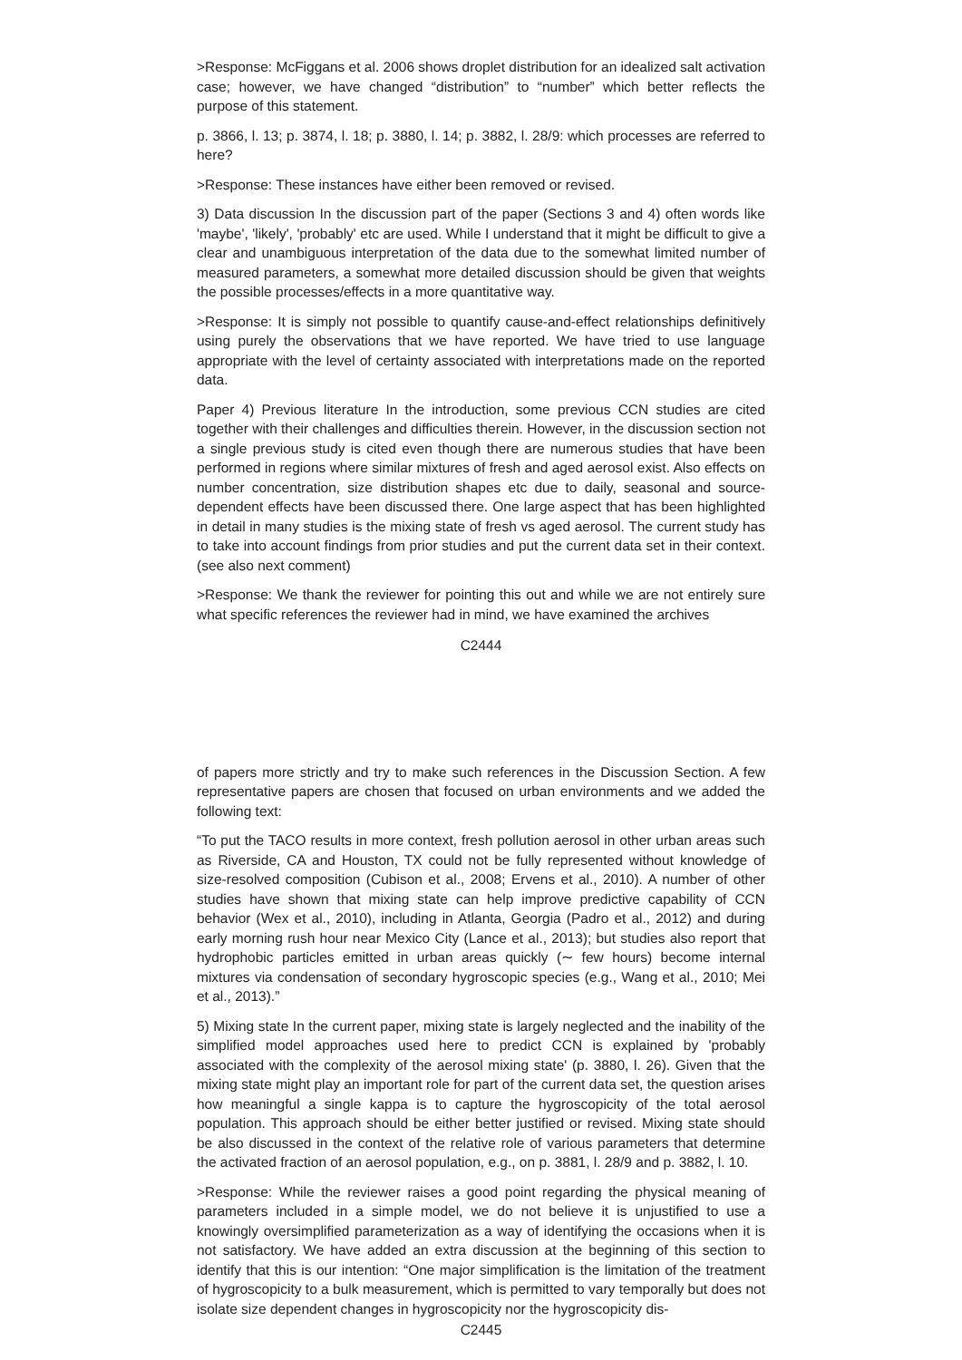>Response: McFiggans et al. 2006 shows droplet distribution for an idealized salt activation case; however, we have changed “distribution” to “number” which better reflects the purpose of this statement.
p. 3866, l. 13; p. 3874, l. 18; p. 3880, l. 14; p. 3882, l. 28/9: which processes are referred to here?
>Response: These instances have either been removed or revised.
3) Data discussion In the discussion part of the paper (Sections 3 and 4) often words like 'maybe', 'likely', 'probably' etc are used. While I understand that it might be difficult to give a clear and unambiguous interpretation of the data due to the somewhat limited number of measured parameters, a somewhat more detailed discussion should be given that weights the possible processes/effects in a more quantitative way.
>Response: It is simply not possible to quantify cause-and-effect relationships definitively using purely the observations that we have reported. We have tried to use language appropriate with the level of certainty associated with interpretations made on the reported data.
Paper 4) Previous literature In the introduction, some previous CCN studies are cited together with their challenges and difficulties therein. However, in the discussion section not a single previous study is cited even though there are numerous studies that have been performed in regions where similar mixtures of fresh and aged aerosol exist. Also effects on number concentration, size distribution shapes etc due to daily, seasonal and source-dependent effects have been discussed there. One large aspect that has been highlighted in detail in many studies is the mixing state of fresh vs aged aerosol. The current study has to take into account findings from prior studies and put the current data set in their context. (see also next comment)
>Response: We thank the reviewer for pointing this out and while we are not entirely sure what specific references the reviewer had in mind, we have examined the archives
C2444
of papers more strictly and try to make such references in the Discussion Section. A few representative papers are chosen that focused on urban environments and we added the following text:
“To put the TACO results in more context, fresh pollution aerosol in other urban areas such as Riverside, CA and Houston, TX could not be fully represented without knowledge of size-resolved composition (Cubison et al., 2008; Ervens et al., 2010). A number of other studies have shown that mixing state can help improve predictive capability of CCN behavior (Wex et al., 2010), including in Atlanta, Georgia (Padro et al., 2012) and during early morning rush hour near Mexico City (Lance et al., 2013); but studies also report that hydrophobic particles emitted in urban areas quickly (∼ few hours) become internal mixtures via condensation of secondary hygroscopic species (e.g., Wang et al., 2010; Mei et al., 2013).”
5) Mixing state In the current paper, mixing state is largely neglected and the inability of the simplified model approaches used here to predict CCN is explained by 'probably associated with the complexity of the aerosol mixing state' (p. 3880, l. 26). Given that the mixing state might play an important role for part of the current data set, the question arises how meaningful a single kappa is to capture the hygroscopicity of the total aerosol population. This approach should be either better justified or revised. Mixing state should be also discussed in the context of the relative role of various parameters that determine the activated fraction of an aerosol population, e.g., on p. 3881, l. 28/9 and p. 3882, l. 10.
>Response: While the reviewer raises a good point regarding the physical meaning of parameters included in a simple model, we do not believe it is unjustified to use a knowingly oversimplified parameterization as a way of identifying the occasions when it is not satisfactory. We have added an extra discussion at the beginning of this section to identify that this is our intention: “One major simplification is the limitation of the treatment of hygroscopicity to a bulk measurement, which is permitted to vary temporally but does not isolate size dependent changes in hygroscopicity nor the hygroscopicity dis-
C2445